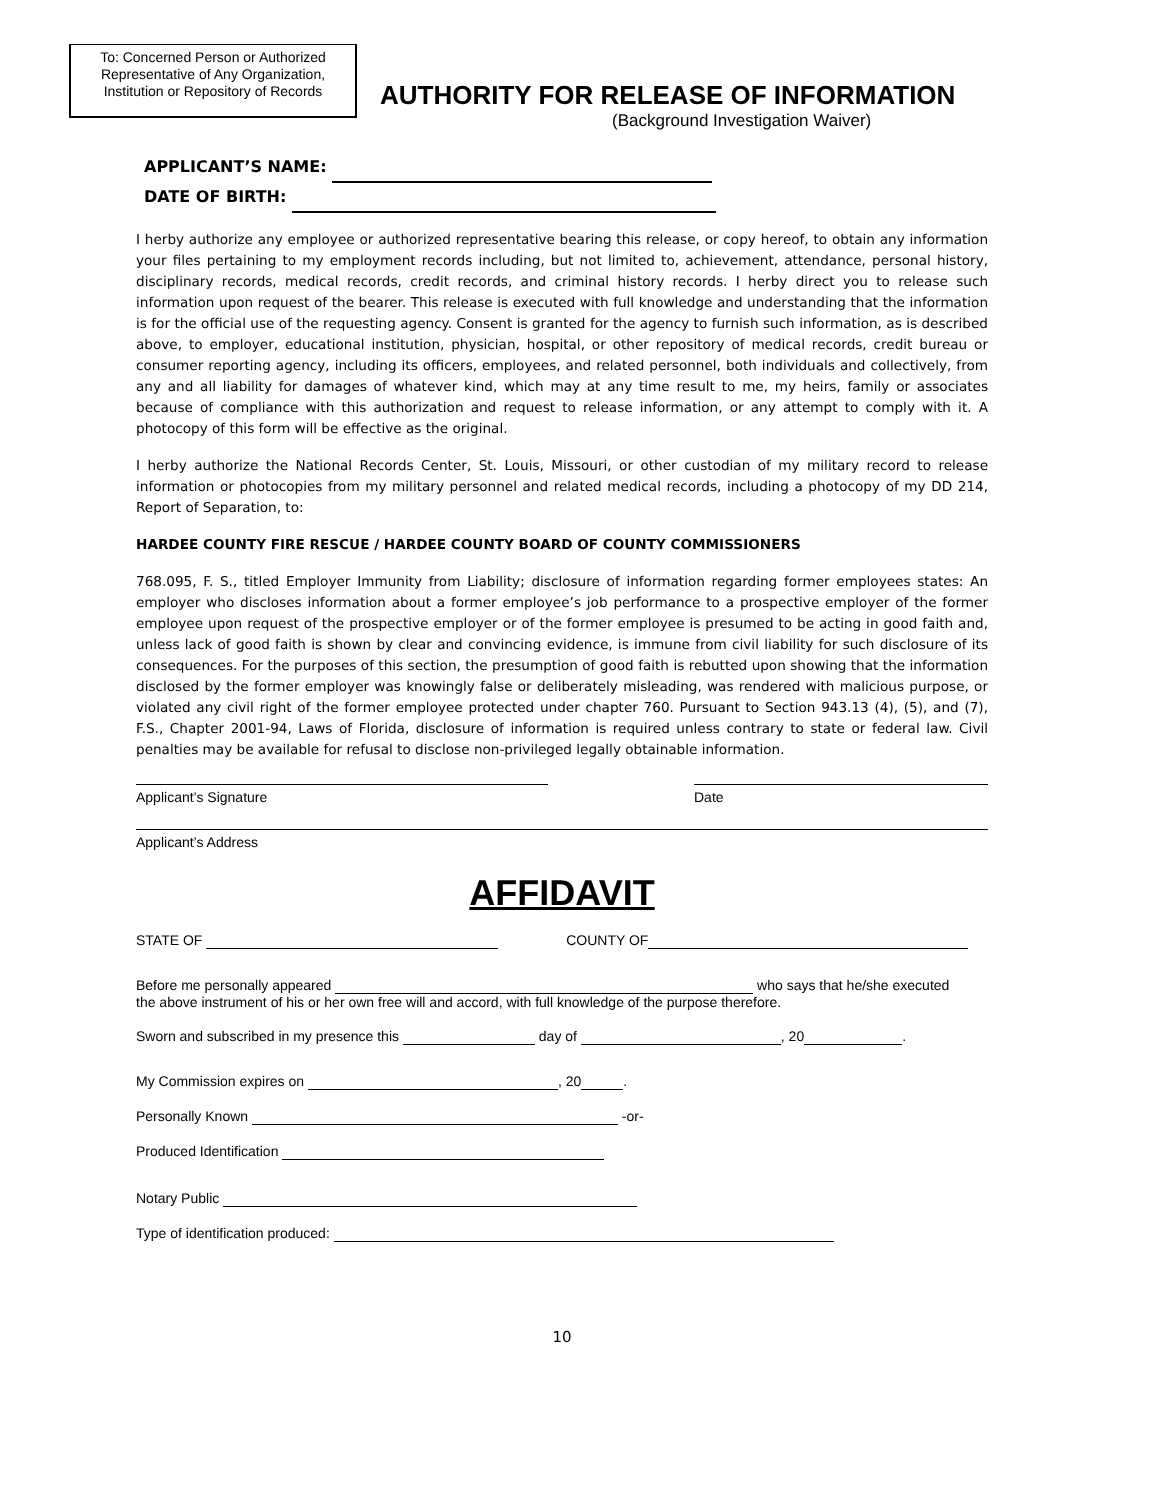To: Concerned Person or Authorized Representative of Any Organization, Institution or Repository of Records
AUTHORITY FOR RELEASE OF INFORMATION
(Background Investigation Waiver)
APPLICANT’S NAME:
DATE OF BIRTH:
I herby authorize any employee or authorized representative bearing this release, or copy hereof, to obtain any information your files pertaining to my employment records including, but not limited to, achievement, attendance, personal history, disciplinary records, medical records, credit records, and criminal history records. I herby direct you to release such information upon request of the bearer. This release is executed with full knowledge and understanding that the information is for the official use of the requesting agency. Consent is granted for the agency to furnish such information, as is described above, to employer, educational institution, physician, hospital, or other repository of medical records, credit bureau or consumer reporting agency, including its officers, employees, and related personnel, both individuals and collectively, from any and all liability for damages of whatever kind, which may at any time result to me, my heirs, family or associates because of compliance with this authorization and request to release information, or any attempt to comply with it. A photocopy of this form will be effective as the original.
I herby authorize the National Records Center, St. Louis, Missouri, or other custodian of my military record to release information or photocopies from my military personnel and related medical records, including a photocopy of my DD 214, Report of Separation, to:
HARDEE COUNTY FIRE RESCUE / HARDEE COUNTY BOARD OF COUNTY COMMISSIONERS
768.095, F. S., titled Employer Immunity from Liability; disclosure of information regarding former employees states: An employer who discloses information about a former employee’s job performance to a prospective employer of the former employee upon request of the prospective employer or of the former employee is presumed to be acting in good faith and, unless lack of good faith is shown by clear and convincing evidence, is immune from civil liability for such disclosure of its consequences. For the purposes of this section, the presumption of good faith is rebutted upon showing that the information disclosed by the former employer was knowingly false or deliberately misleading, was rendered with malicious purpose, or violated any civil right of the former employee protected under chapter 760. Pursuant to Section 943.13 (4), (5), and (7), F.S., Chapter 2001-94, Laws of Florida, disclosure of information is required unless contrary to state or federal law. Civil penalties may be available for refusal to disclose non-privileged legally obtainable information.
Applicant’s Signature Date
Applicant’s Address
AFFIDAVIT
STATE OF COUNTY OF
Before me personally appeared who says that he/she executed
the above instrument of his or her own free will and accord, with full knowledge of the purpose therefore.
Sworn and subscribed in my presence this day of , 20 .
My Commission expires on , 20 .
Personally Known -or-
Produced Identification
Notary Public
Type of identification produced:
10